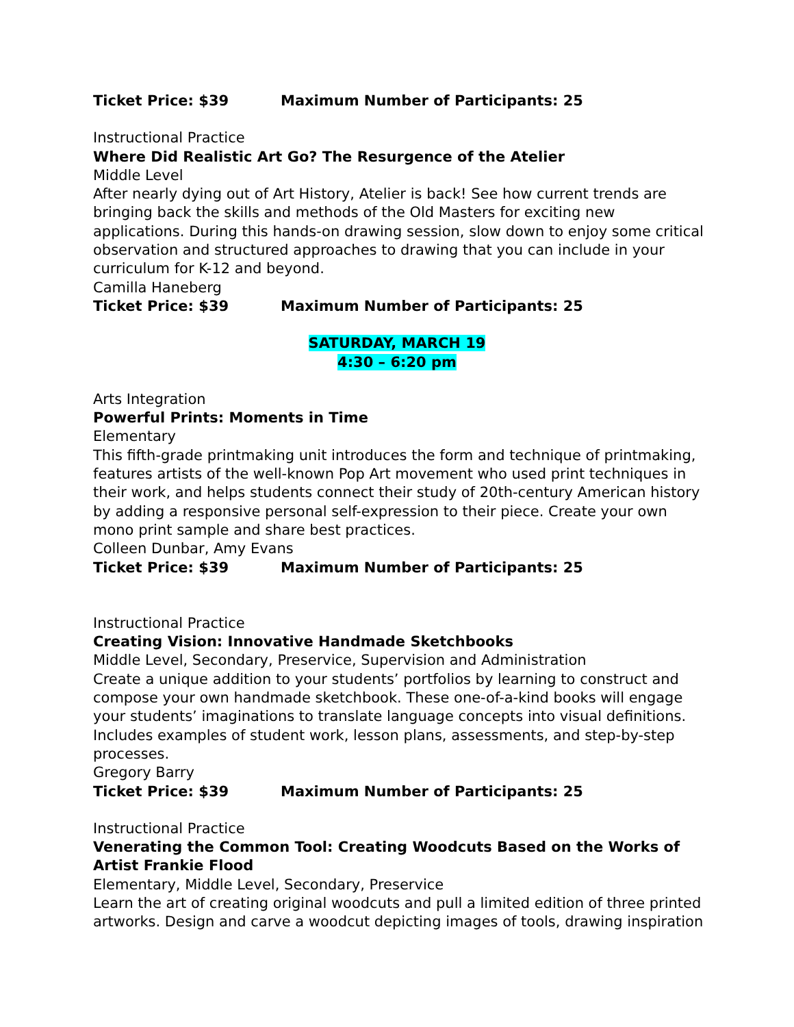Ticket Price: $39 Maximum Number of Participants: 25
Instructional Practice
Where Did Realistic Art Go? The Resurgence of the Atelier
Middle Level
After nearly dying out of Art History, Atelier is back! See how current trends are bringing back the skills and methods of the Old Masters for exciting new applications. During this hands-on drawing session, slow down to enjoy some critical observation and structured approaches to drawing that you can include in your curriculum for K-12 and beyond.
Camilla Haneberg
Ticket Price: $39 Maximum Number of Participants: 25
SATURDAY, MARCH 19
4:30 – 6:20 pm
Arts Integration
Powerful Prints: Moments in Time
Elementary
This fifth-grade printmaking unit introduces the form and technique of printmaking, features artists of the well-known Pop Art movement who used print techniques in their work, and helps students connect their study of 20th-century American history by adding a responsive personal self-expression to their piece. Create your own mono print sample and share best practices.
Colleen Dunbar, Amy Evans
Ticket Price: $39 Maximum Number of Participants: 25
Instructional Practice
Creating Vision: Innovative Handmade Sketchbooks
Middle Level, Secondary, Preservice, Supervision and Administration
Create a unique addition to your students’ portfolios by learning to construct and compose your own handmade sketchbook. These one-of-a-kind books will engage your students’ imaginations to translate language concepts into visual definitions. Includes examples of student work, lesson plans, assessments, and step-by-step processes.
Gregory Barry
Ticket Price: $39 Maximum Number of Participants: 25
Instructional Practice
Venerating the Common Tool: Creating Woodcuts Based on the Works of Artist Frankie Flood
Elementary, Middle Level, Secondary, Preservice
Learn the art of creating original woodcuts and pull a limited edition of three printed artworks. Design and carve a woodcut depicting images of tools, drawing inspiration